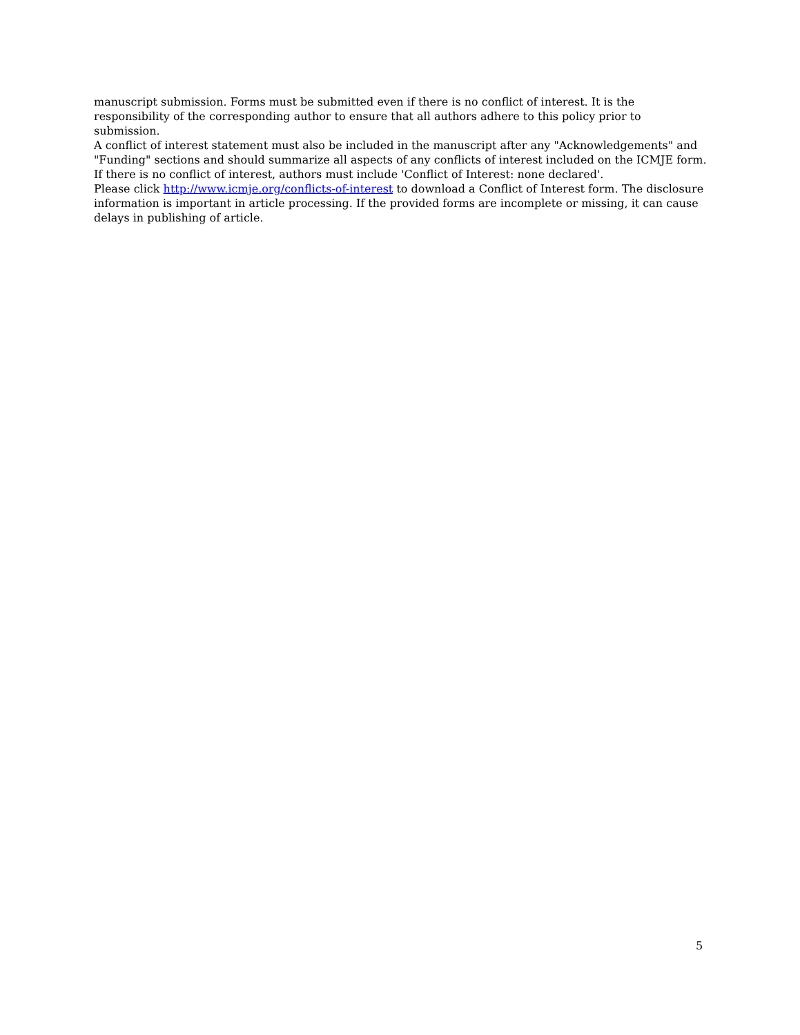manuscript submission. Forms must be submitted even if there is no conflict of interest. It is the responsibility of the corresponding author to ensure that all authors adhere to this policy prior to submission.
A conflict of interest statement must also be included in the manuscript after any "Acknowledgements" and "Funding" sections and should summarize all aspects of any conflicts of interest included on the ICMJE form. If there is no conflict of interest, authors must include 'Conflict of Interest: none declared'.
Please click http://www.icmje.org/conflicts-of-interest to download a Conflict of Interest form. The disclosure information is important in article processing. If the provided forms are incomplete or missing, it can cause delays in publishing of article.
5